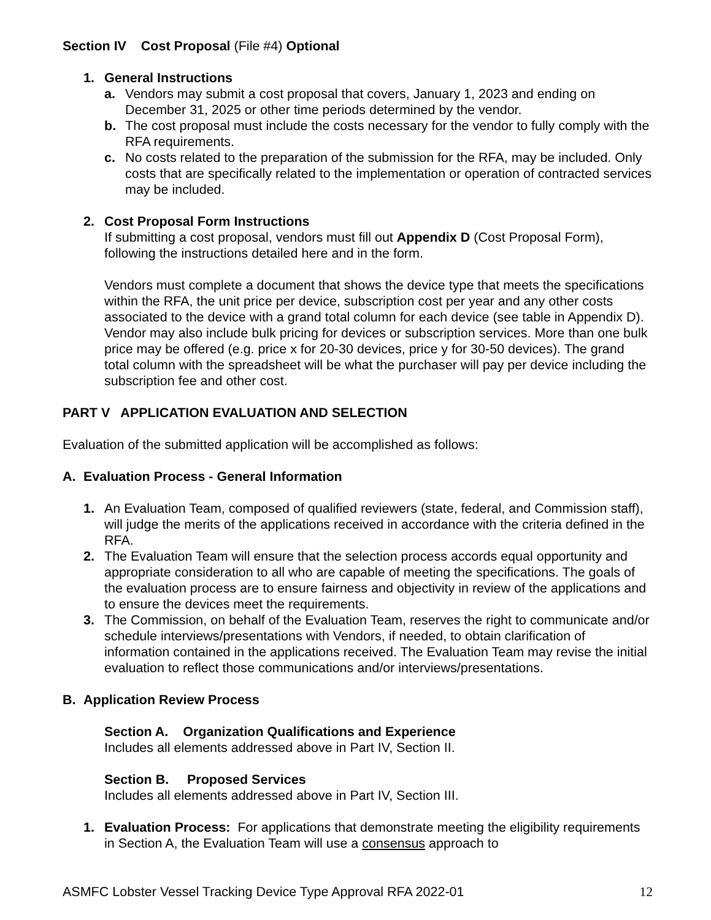Section IV Cost Proposal (File #4) Optional
1. General Instructions
a. Vendors may submit a cost proposal that covers, January 1, 2023 and ending on December 31, 2025 or other time periods determined by the vendor.
b. The cost proposal must include the costs necessary for the vendor to fully comply with the RFA requirements.
c. No costs related to the preparation of the submission for the RFA, may be included. Only costs that are specifically related to the implementation or operation of contracted services may be included.
2. Cost Proposal Form Instructions
If submitting a cost proposal, vendors must fill out Appendix D (Cost Proposal Form), following the instructions detailed here and in the form.
Vendors must complete a document that shows the device type that meets the specifications within the RFA, the unit price per device, subscription cost per year and any other costs associated to the device with a grand total column for each device (see table in Appendix D). Vendor may also include bulk pricing for devices or subscription services. More than one bulk price may be offered (e.g. price x for 20-30 devices, price y for 30-50 devices). The grand total column with the spreadsheet will be what the purchaser will pay per device including the subscription fee and other cost.
PART V APPLICATION EVALUATION AND SELECTION
Evaluation of the submitted application will be accomplished as follows:
A. Evaluation Process - General Information
1. An Evaluation Team, composed of qualified reviewers (state, federal, and Commission staff), will judge the merits of the applications received in accordance with the criteria defined in the RFA.
2. The Evaluation Team will ensure that the selection process accords equal opportunity and appropriate consideration to all who are capable of meeting the specifications. The goals of the evaluation process are to ensure fairness and objectivity in review of the applications and to ensure the devices meet the requirements.
3. The Commission, on behalf of the Evaluation Team, reserves the right to communicate and/or schedule interviews/presentations with Vendors, if needed, to obtain clarification of information contained in the applications received. The Evaluation Team may revise the initial evaluation to reflect those communications and/or interviews/presentations.
B. Application Review Process
Section A. Organization Qualifications and Experience
Includes all elements addressed above in Part IV, Section II.
Section B. Proposed Services
Includes all elements addressed above in Part IV, Section III.
1. Evaluation Process: For applications that demonstrate meeting the eligibility requirements in Section A, the Evaluation Team will use a consensus approach to
ASMFC Lobster Vessel Tracking Device Type Approval RFA 2022-01 12